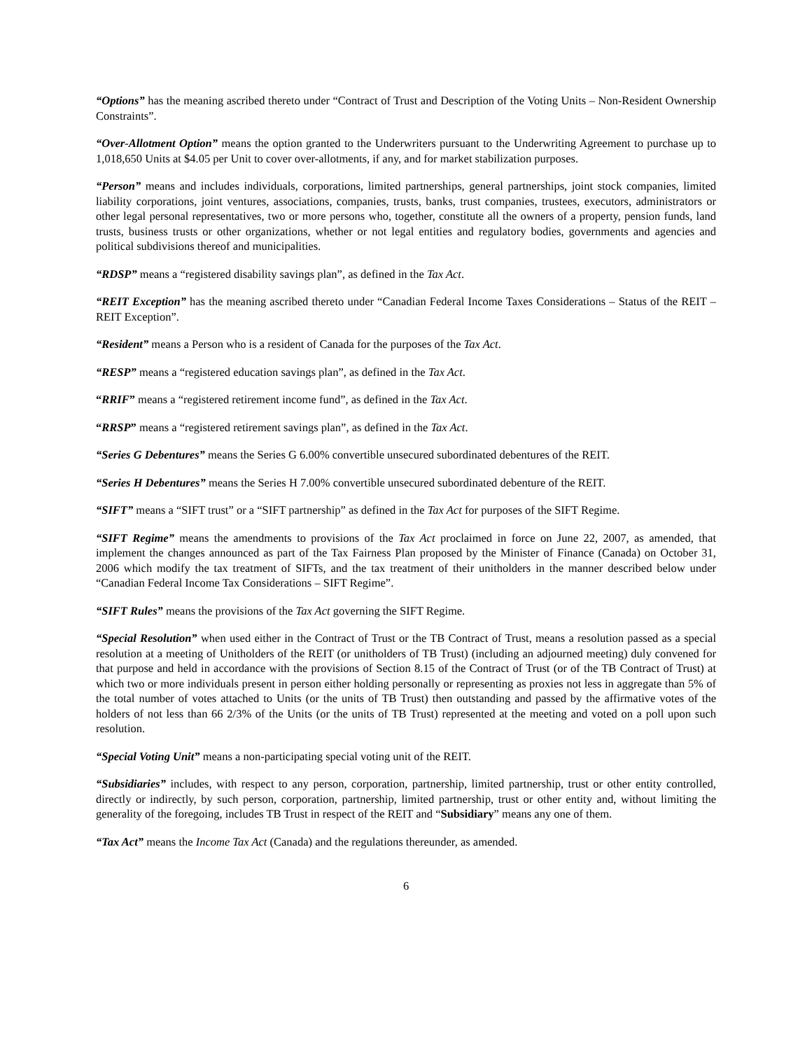“Options” has the meaning ascribed thereto under “Contract of Trust and Description of the Voting Units – Non-Resident Ownership Constraints”.
“Over-Allotment Option” means the option granted to the Underwriters pursuant to the Underwriting Agreement to purchase up to 1,018,650 Units at $4.05 per Unit to cover over-allotments, if any, and for market stabilization purposes.
“Person” means and includes individuals, corporations, limited partnerships, general partnerships, joint stock companies, limited liability corporations, joint ventures, associations, companies, trusts, banks, trust companies, trustees, executors, administrators or other legal personal representatives, two or more persons who, together, constitute all the owners of a property, pension funds, land trusts, business trusts or other organizations, whether or not legal entities and regulatory bodies, governments and agencies and political subdivisions thereof and municipalities.
“RDSP” means a “registered disability savings plan”, as defined in the Tax Act.
“REIT Exception” has the meaning ascribed thereto under “Canadian Federal Income Taxes Considerations – Status of the REIT – REIT Exception”.
“Resident” means a Person who is a resident of Canada for the purposes of the Tax Act.
“RESP” means a “registered education savings plan”, as defined in the Tax Act.
“RRIF” means a “registered retirement income fund”, as defined in the Tax Act.
“RRSP” means a “registered retirement savings plan”, as defined in the Tax Act.
“Series G Debentures” means the Series G 6.00% convertible unsecured subordinated debentures of the REIT.
“Series H Debentures” means the Series H 7.00% convertible unsecured subordinated debenture of the REIT.
“SIFT” means a “SIFT trust” or a “SIFT partnership” as defined in the Tax Act for purposes of the SIFT Regime.
“SIFT Regime” means the amendments to provisions of the Tax Act proclaimed in force on June 22, 2007, as amended, that implement the changes announced as part of the Tax Fairness Plan proposed by the Minister of Finance (Canada) on October 31, 2006 which modify the tax treatment of SIFTs, and the tax treatment of their unitholders in the manner described below under “Canadian Federal Income Tax Considerations – SIFT Regime”.
“SIFT Rules” means the provisions of the Tax Act governing the SIFT Regime.
“Special Resolution” when used either in the Contract of Trust or the TB Contract of Trust, means a resolution passed as a special resolution at a meeting of Unitholders of the REIT (or unitholders of TB Trust) (including an adjourned meeting) duly convened for that purpose and held in accordance with the provisions of Section 8.15 of the Contract of Trust (or of the TB Contract of Trust) at which two or more individuals present in person either holding personally or representing as proxies not less in aggregate than 5% of the total number of votes attached to Units (or the units of TB Trust) then outstanding and passed by the affirmative votes of the holders of not less than 66 2/3% of the Units (or the units of TB Trust) represented at the meeting and voted on a poll upon such resolution.
“Special Voting Unit” means a non-participating special voting unit of the REIT.
“Subsidiaries” includes, with respect to any person, corporation, partnership, limited partnership, trust or other entity controlled, directly or indirectly, by such person, corporation, partnership, limited partnership, trust or other entity and, without limiting the generality of the foregoing, includes TB Trust in respect of the REIT and “Subsidiary” means any one of them.
“Tax Act” means the Income Tax Act (Canada) and the regulations thereunder, as amended.
6